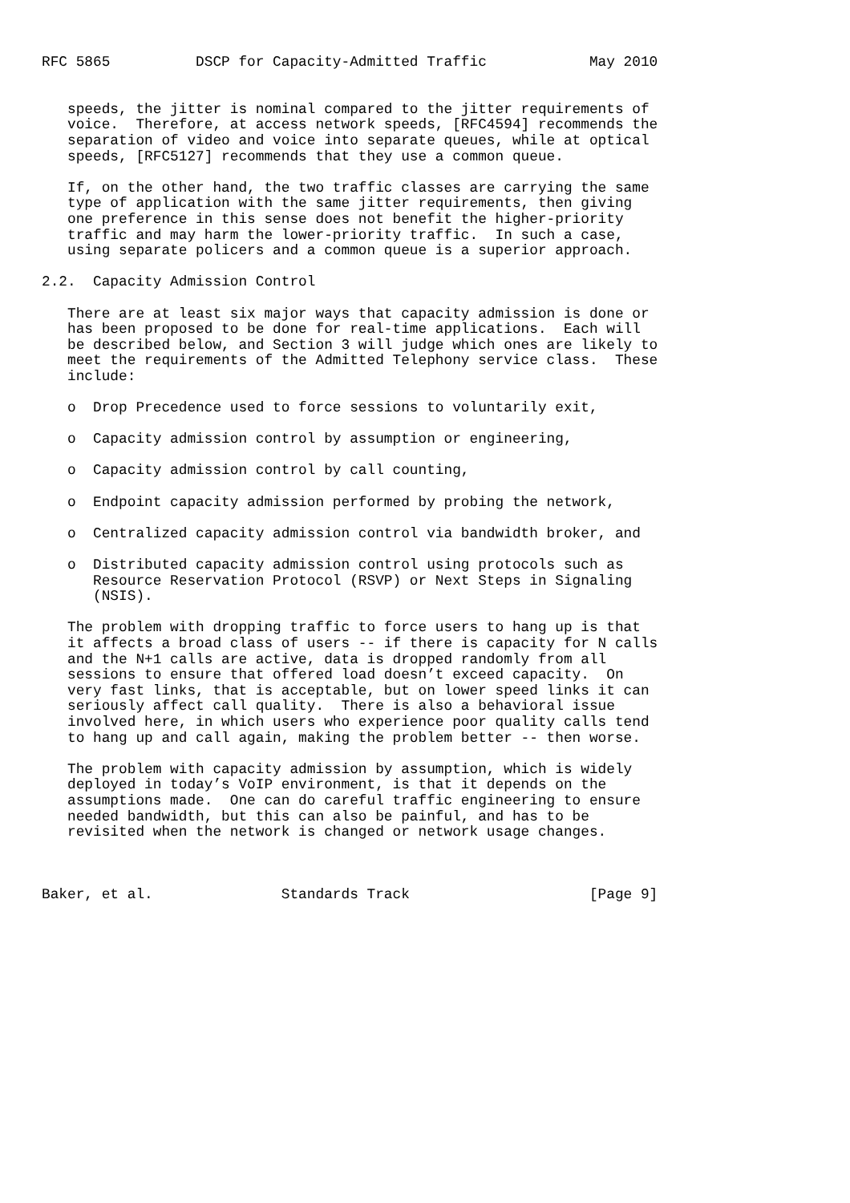RFC 5865          DSCP for Capacity-Admitted Traffic            May 2010


   speeds, the jitter is nominal compared to the jitter requirements of
   voice.  Therefore, at access network speeds, [RFC4594] recommends the
   separation of video and voice into separate queues, while at optical
   speeds, [RFC5127] recommends that they use a common queue.

   If, on the other hand, the two traffic classes are carrying the same
   type of application with the same jitter requirements, then giving
   one preference in this sense does not benefit the higher-priority
   traffic and may harm the lower-priority traffic.  In such a case,
   using separate policers and a common queue is a superior approach.

2.2.  Capacity Admission Control

   There are at least six major ways that capacity admission is done or
   has been proposed to be done for real-time applications.  Each will
   be described below, and Section 3 will judge which ones are likely to
   meet the requirements of the Admitted Telephony service class.  These
   include:

   o  Drop Precedence used to force sessions to voluntarily exit,

   o  Capacity admission control by assumption or engineering,

   o  Capacity admission control by call counting,

   o  Endpoint capacity admission performed by probing the network,

   o  Centralized capacity admission control via bandwidth broker, and

   o  Distributed capacity admission control using protocols such as
      Resource Reservation Protocol (RSVP) or Next Steps in Signaling
      (NSIS).

   The problem with dropping traffic to force users to hang up is that
   it affects a broad class of users -- if there is capacity for N calls
   and the N+1 calls are active, data is dropped randomly from all
   sessions to ensure that offered load doesn’t exceed capacity.  On
   very fast links, that is acceptable, but on lower speed links it can
   seriously affect call quality.  There is also a behavioral issue
   involved here, in which users who experience poor quality calls tend
   to hang up and call again, making the problem better -- then worse.

   The problem with capacity admission by assumption, which is widely
   deployed in today’s VoIP environment, is that it depends on the
   assumptions made.  One can do careful traffic engineering to ensure
   needed bandwidth, but this can also be painful, and has to be
   revisited when the network is changed or network usage changes.



Baker, et al.               Standards Track                     [Page 9]